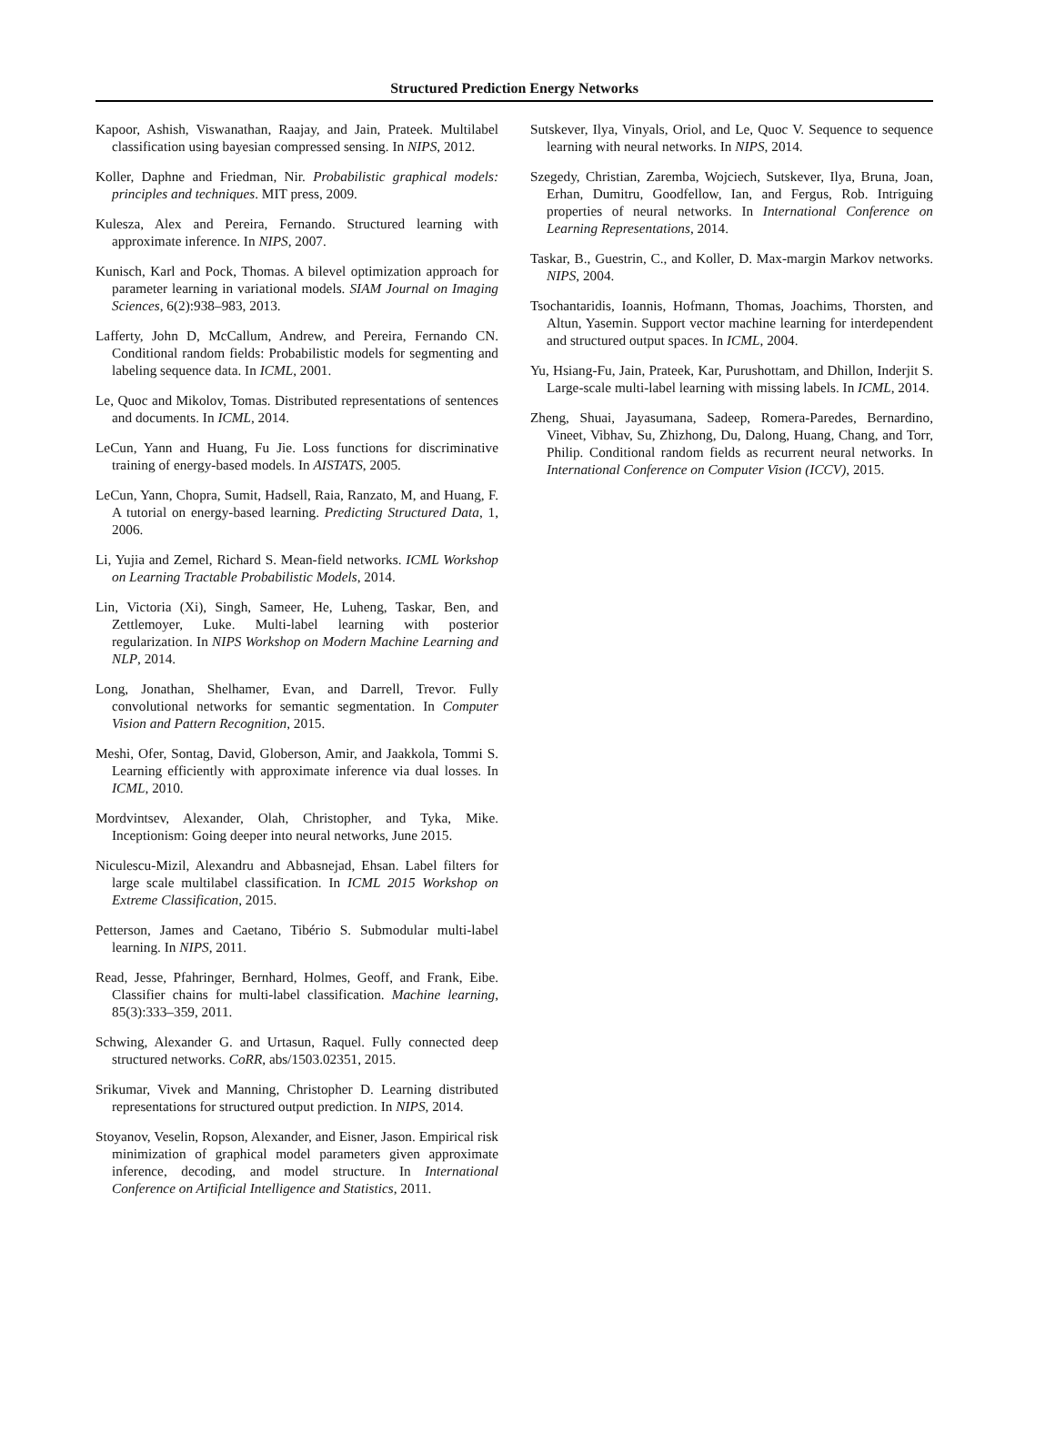Structured Prediction Energy Networks
Kapoor, Ashish, Viswanathan, Raajay, and Jain, Prateek. Multilabel classification using bayesian compressed sensing. In NIPS, 2012.
Koller, Daphne and Friedman, Nir. Probabilistic graphical models: principles and techniques. MIT press, 2009.
Kulesza, Alex and Pereira, Fernando. Structured learning with approximate inference. In NIPS, 2007.
Kunisch, Karl and Pock, Thomas. A bilevel optimization approach for parameter learning in variational models. SIAM Journal on Imaging Sciences, 6(2):938–983, 2013.
Lafferty, John D, McCallum, Andrew, and Pereira, Fernando CN. Conditional random fields: Probabilistic models for segmenting and labeling sequence data. In ICML, 2001.
Le, Quoc and Mikolov, Tomas. Distributed representations of sentences and documents. In ICML, 2014.
LeCun, Yann and Huang, Fu Jie. Loss functions for discriminative training of energy-based models. In AISTATS, 2005.
LeCun, Yann, Chopra, Sumit, Hadsell, Raia, Ranzato, M, and Huang, F. A tutorial on energy-based learning. Predicting Structured Data, 1, 2006.
Li, Yujia and Zemel, Richard S. Mean-field networks. ICML Workshop on Learning Tractable Probabilistic Models, 2014.
Lin, Victoria (Xi), Singh, Sameer, He, Luheng, Taskar, Ben, and Zettlemoyer, Luke. Multi-label learning with posterior regularization. In NIPS Workshop on Modern Machine Learning and NLP, 2014.
Long, Jonathan, Shelhamer, Evan, and Darrell, Trevor. Fully convolutional networks for semantic segmentation. In Computer Vision and Pattern Recognition, 2015.
Meshi, Ofer, Sontag, David, Globerson, Amir, and Jaakkola, Tommi S. Learning efficiently with approximate inference via dual losses. In ICML, 2010.
Mordvintsev, Alexander, Olah, Christopher, and Tyka, Mike. Inceptionism: Going deeper into neural networks, June 2015.
Niculescu-Mizil, Alexandru and Abbasnejad, Ehsan. Label filters for large scale multilabel classification. In ICML 2015 Workshop on Extreme Classification, 2015.
Petterson, James and Caetano, Tibério S. Submodular multi-label learning. In NIPS, 2011.
Read, Jesse, Pfahringer, Bernhard, Holmes, Geoff, and Frank, Eibe. Classifier chains for multi-label classification. Machine learning, 85(3):333–359, 2011.
Schwing, Alexander G. and Urtasun, Raquel. Fully connected deep structured networks. CoRR, abs/1503.02351, 2015.
Srikumar, Vivek and Manning, Christopher D. Learning distributed representations for structured output prediction. In NIPS, 2014.
Stoyanov, Veselin, Ropson, Alexander, and Eisner, Jason. Empirical risk minimization of graphical model parameters given approximate inference, decoding, and model structure. In International Conference on Artificial Intelligence and Statistics, 2011.
Sutskever, Ilya, Vinyals, Oriol, and Le, Quoc V. Sequence to sequence learning with neural networks. In NIPS, 2014.
Szegedy, Christian, Zaremba, Wojciech, Sutskever, Ilya, Bruna, Joan, Erhan, Dumitru, Goodfellow, Ian, and Fergus, Rob. Intriguing properties of neural networks. In International Conference on Learning Representations, 2014.
Taskar, B., Guestrin, C., and Koller, D. Max-margin Markov networks. NIPS, 2004.
Tsochantaridis, Ioannis, Hofmann, Thomas, Joachims, Thorsten, and Altun, Yasemin. Support vector machine learning for interdependent and structured output spaces. In ICML, 2004.
Yu, Hsiang-Fu, Jain, Prateek, Kar, Purushottam, and Dhillon, Inderjit S. Large-scale multi-label learning with missing labels. In ICML, 2014.
Zheng, Shuai, Jayasumana, Sadeep, Romera-Paredes, Bernardino, Vineet, Vibhav, Su, Zhizhong, Du, Dalong, Huang, Chang, and Torr, Philip. Conditional random fields as recurrent neural networks. In International Conference on Computer Vision (ICCV), 2015.